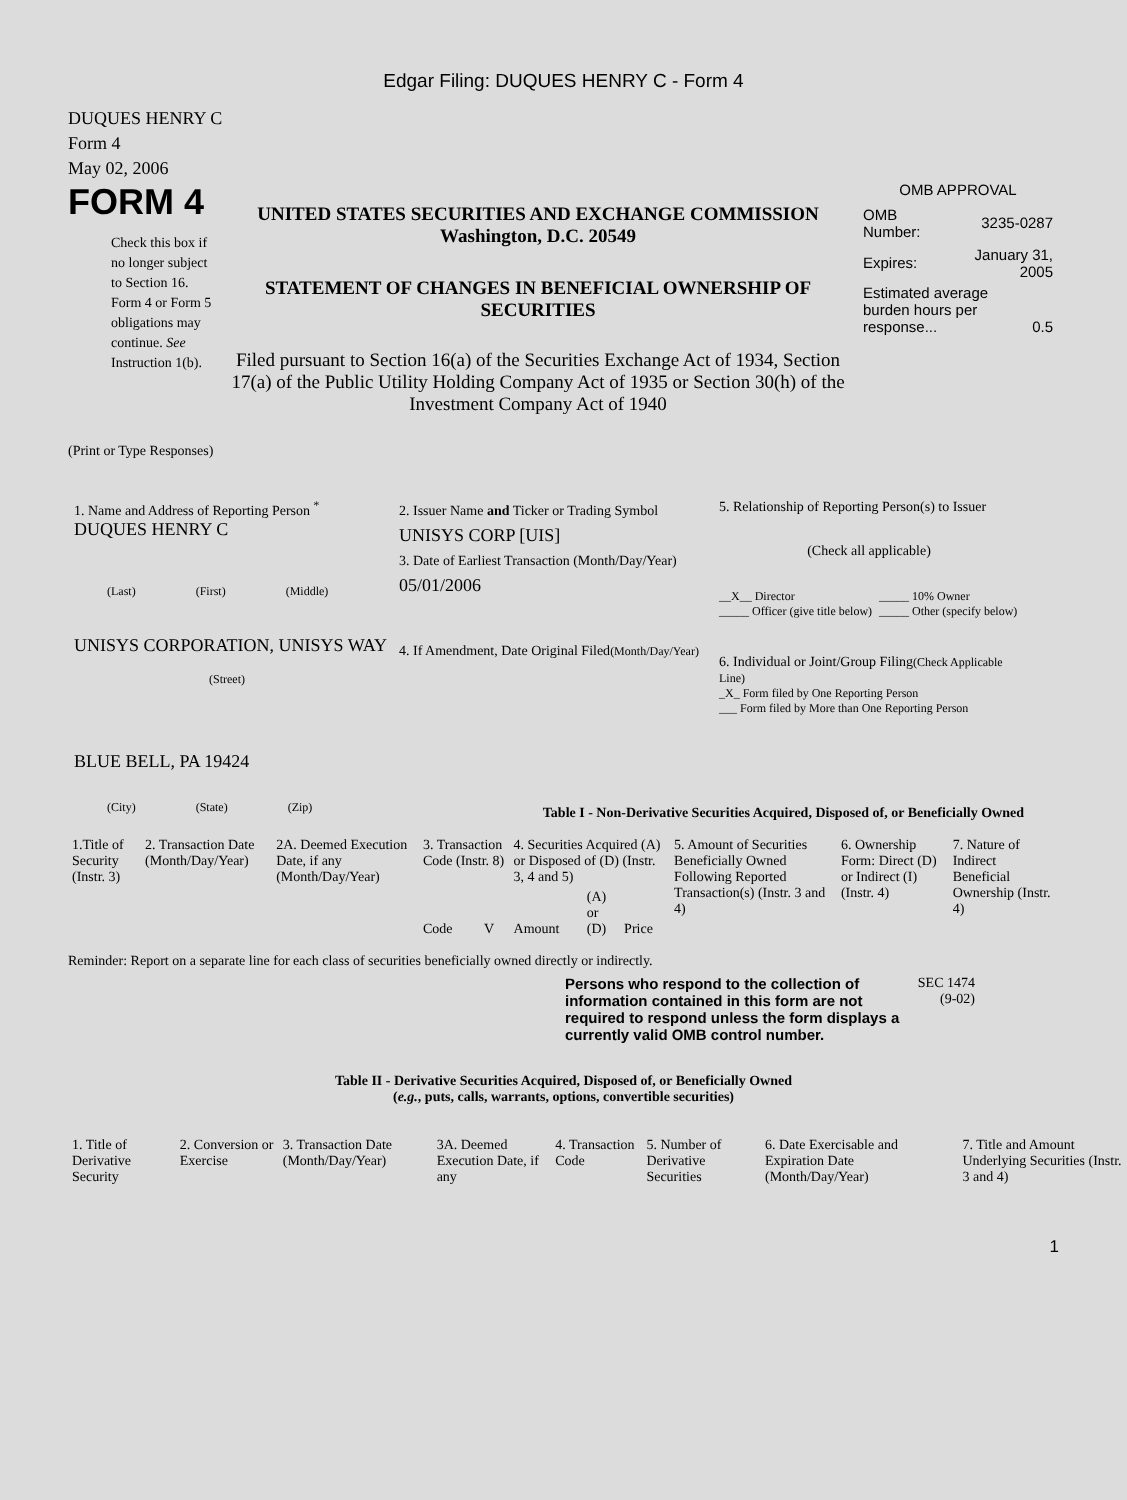Edgar Filing: DUQUES HENRY C - Form 4
DUQUES HENRY C
Form 4
May 02, 2006
FORM 4
Check this box if no longer subject to Section 16. Form 4 or Form 5 obligations may continue. See Instruction 1(b).
UNITED STATES SECURITIES AND EXCHANGE COMMISSION
Washington, D.C. 20549
STATEMENT OF CHANGES IN BENEFICIAL OWNERSHIP OF SECURITIES
Filed pursuant to Section 16(a) of the Securities Exchange Act of 1934, Section 17(a) of the Public Utility Holding Company Act of 1935 or Section 30(h) of the Investment Company Act of 1940
OMB APPROVAL
OMB
Number: 3235-0287
Expires: January 31,
2005
Estimated average burden hours per response... 0.5
(Print or Type Responses)
1. Name and Address of Reporting Person <sup>*</sup>
DUQUES HENRY C
(Last) (First) (Middle)
UNISYS CORPORATION, UNISYS WAY
(Street)
BLUE BELL, PA 19424
(City) (State) (Zip)
2. Issuer Name and Ticker or Trading Symbol
UNISYS CORP [UIS]
3. Date of Earliest Transaction (Month/Day/Year)
05/01/2006
4. If Amendment, Date Original Filed(Month/Day/Year)
5. Relationship of Reporting Person(s) to Issuer
(Check all applicable)
__X__ Director
_____ Officer (give title below)
_____ 10% Owner
_____ Other (specify below)
6. Individual or Joint/Group Filing(Check Applicable Line)
_X_ Form filed by One Reporting Person
___ Form filed by More than One Reporting Person
Table I - Non-Derivative Securities Acquired, Disposed of, or Beneficially Owned
| 1.Title of Security (Instr. 3) | 2. Transaction Date (Month/Day/Year) | 2A. Deemed Execution Date, if any (Month/Day/Year) | 3. Transaction Code (Instr. 8) | | 4. Securities Acquired (A) or Disposed of (D) (Instr. 3, 4 and 5) | | | 5. Amount of Securities Beneficially Owned Following Reported Transaction(s) (Instr. 3 and 4) | 6. Ownership Form: Direct (D) or Indirect (I) (Instr. 4) | 7. Nature of Indirect Beneficial Ownership (Instr. 4) |
| | | | Code | V | Amount | (A) or (D) | Price | | | |
Reminder: Report on a separate line for each class of securities beneficially owned directly or indirectly.
Persons who respond to the collection of information contained in this form are not required to respond unless the form displays a currently valid OMB control number.
SEC 1474
(9-02)
Table II - Derivative Securities Acquired, Disposed of, or Beneficially Owned
(e.g., puts, calls, warrants, options, convertible securities)
| 1. Title of Derivative Security | 2. Conversion or Exercise | 3. Transaction Date (Month/Day/Year) | 3A. Deemed Execution Date, if any | 4. Transaction Code | 5. Number of Derivative Securities | 6. Date Exercisable and Expiration Date (Month/Day/Year) | 7. Title and Amount Underlying Securities (Instr. 3 and 4) |
1